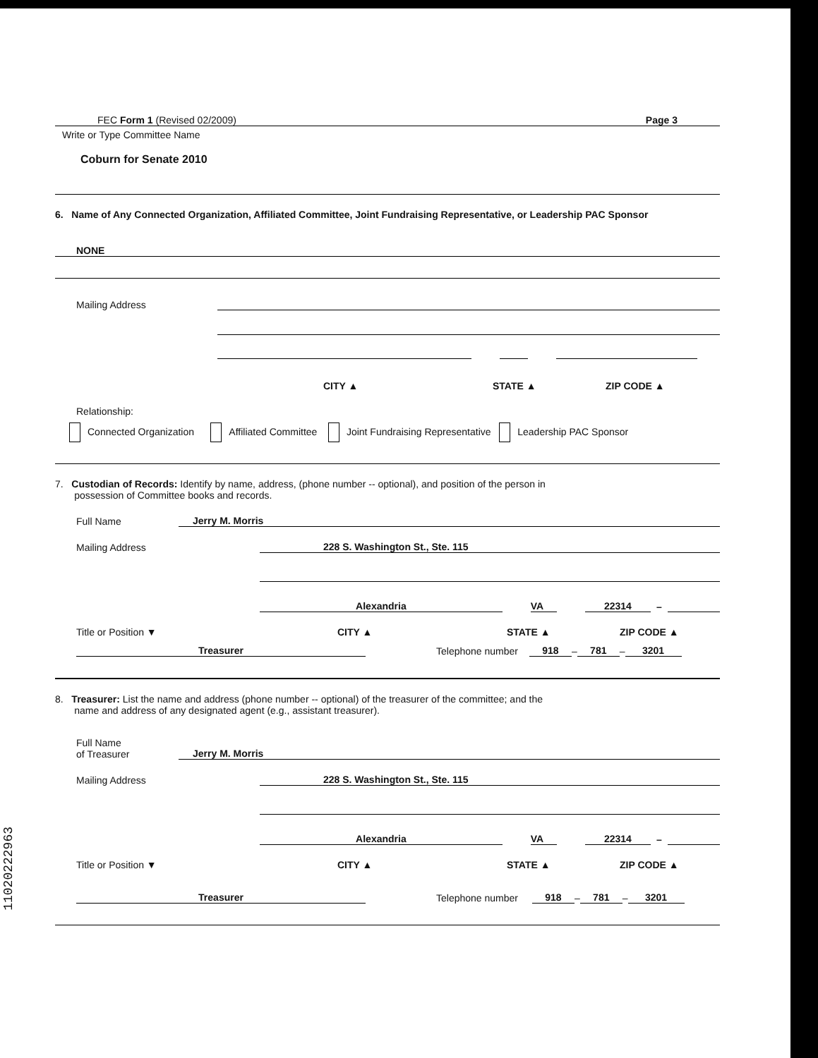FEC Form 1 (Revised 02/2009) Page 3
Write or Type Committee Name
Coburn for Senate 2010
6. Name of Any Connected Organization, Affiliated Committee, Joint Fundraising Representative, or Leadership PAC Sponsor
NONE
Mailing Address
CITY ▲ STATE ▲ ZIP CODE ▲
Relationship:
Connected Organization Affiliated Committee Joint Fundraising Representative Leadership PAC Sponsor
7. Custodian of Records: Identify by name, address, (phone number -- optional), and position of the person in
possession of Committee books and records.
Full Name
Jerry M. Morris
Mailing Address
228 S. Washington St., Ste. 115
Alexandria VA 22314 –
Title or Position ▼ CITY ▲ STATE ▲ ZIP CODE ▲
Treasurer Telephone number 918 – 781 – 3201
8. Treasurer: List the name and address (phone number -- optional) of the treasurer of the committee; and the
name and address of any designated agent (e.g., assistant treasurer).
Full Name
of Treasurer
Jerry M. Morris
Mailing Address
228 S. Washington St., Ste. 115
Alexandria VA 22314 –
Title or Position ▼ CITY ▲ STATE ▲ ZIP CODE ▲
Treasurer Telephone number 918 – 781 – 3201
11020222963